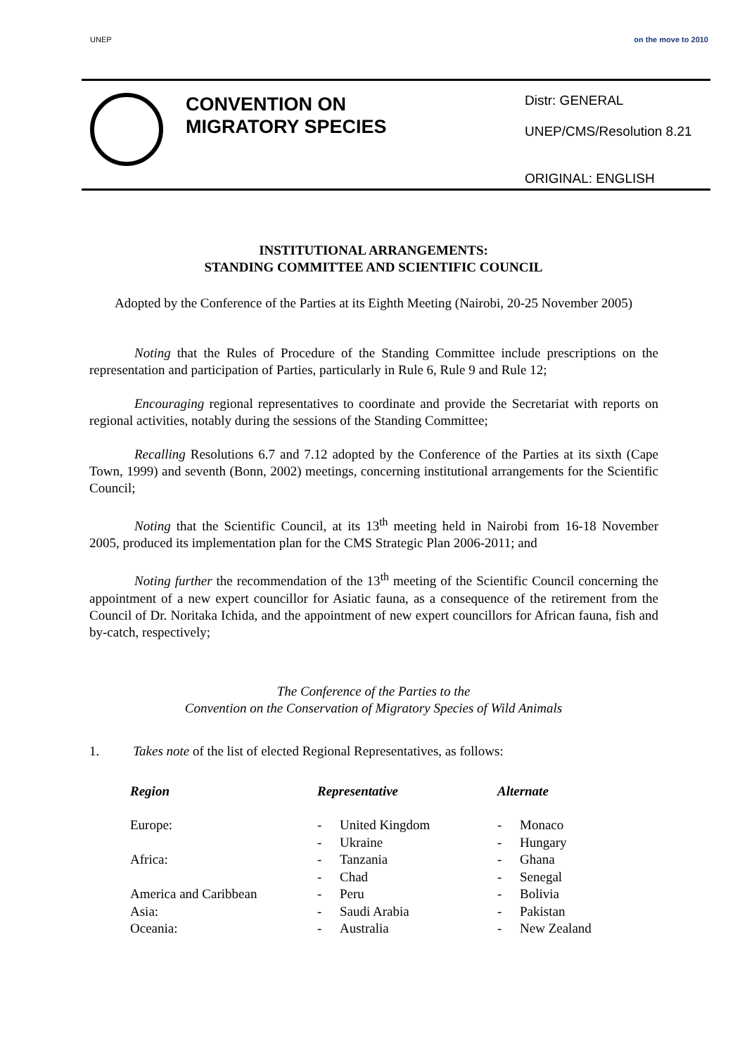UNEP on the move to 2010
CONVENTION ON MIGRATORY SPECIES
Distr: GENERAL
UNEP/CMS/Resolution 8.21
ORIGINAL: ENGLISH
INSTITUTIONAL ARRANGEMENTS:
STANDING COMMITTEE AND SCIENTIFIC COUNCIL
Adopted by the Conference of the Parties at its Eighth Meeting (Nairobi, 20-25 November 2005)
Noting that the Rules of Procedure of the Standing Committee include prescriptions on the representation and participation of Parties, particularly in Rule 6, Rule 9 and Rule 12;
Encouraging regional representatives to coordinate and provide the Secretariat with reports on regional activities, notably during the sessions of the Standing Committee;
Recalling Resolutions 6.7 and 7.12 adopted by the Conference of the Parties at its sixth (Cape Town, 1999) and seventh (Bonn, 2002) meetings, concerning institutional arrangements for the Scientific Council;
Noting that the Scientific Council, at its 13<sup>th</sup> meeting held in Nairobi from 16-18 November 2005, produced its implementation plan for the CMS Strategic Plan 2006-2011; and
Noting further the recommendation of the 13<sup>th</sup> meeting of the Scientific Council concerning the appointment of a new expert councillor for Asiatic fauna, as a consequence of the retirement from the Council of Dr. Noritaka Ichida, and the appointment of new expert councillors for African fauna, fish and by-catch, respectively;
The Conference of the Parties to the
Convention on the Conservation of Migratory Species of Wild Animals
1. Takes note of the list of elected Regional Representatives, as follows:
| Region | Representative | | Alternate | |
| --- | --- | --- | --- | --- |
| Europe: | - | United Kingdom | - | Monaco |
| | - | Ukraine | - | Hungary |
| Africa: | - | Tanzania | - | Ghana |
| | - | Chad | - | Senegal |
| America and Caribbean | - | Peru | - | Bolivia |
| Asia: | - | Saudi Arabia | - | Pakistan |
| Oceania: | - | Australia | - | New Zealand |